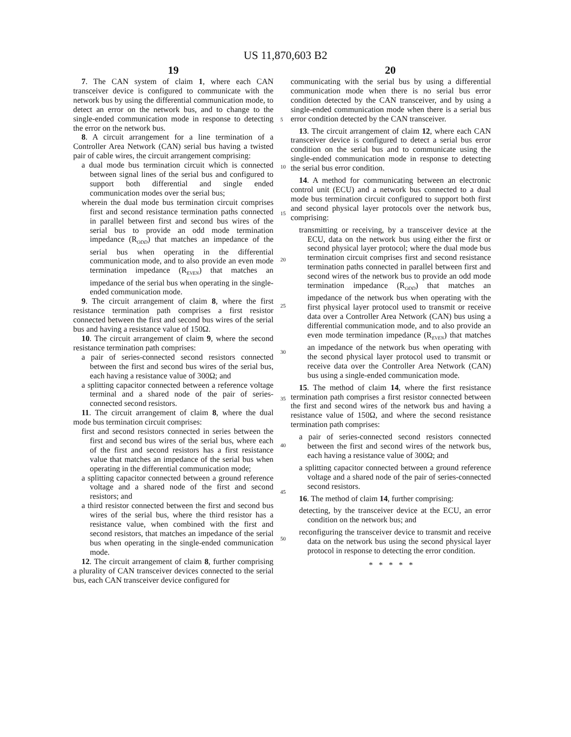US 11,870,603 B2
19 20
7. The CAN system of claim 1, where each CAN transceiver device is configured to communicate with the network bus by using the differential communication mode, to detect an error on the network bus, and to change to the single-ended communication mode in response to detecting the error on the network bus.
8. A circuit arrangement for a line termination of a Controller Area Network (CAN) serial bus having a twisted pair of cable wires, the circuit arrangement comprising:
a dual mode bus termination circuit which is connected between signal lines of the serial bus and configured to support both differential and single ended communication modes over the serial bus;
wherein the dual mode bus termination circuit comprises first and second resistance termination paths connected in parallel between first and second bus wires of the serial bus to provide an odd mode termination impedance (R<sub>ODD</sub>) that matches an impedance of the serial bus when operating in the differential communication mode, and to also provide an even mode termination impedance (R<sub>EVEN</sub>) that matches an impedance of the serial bus when operating in the single-ended communication mode.
9. The circuit arrangement of claim 8, where the first resistance termination path comprises a first resistor connected between the first and second bus wires of the serial bus and having a resistance value of 150Ω.
10. The circuit arrangement of claim 9, where the second resistance termination path comprises:
a pair of series-connected second resistors connected between the first and second bus wires of the serial bus, each having a resistance value of 300Ω; and
a splitting capacitor connected between a reference voltage terminal and a shared node of the pair of series-connected second resistors.
11. The circuit arrangement of claim 8, where the dual mode bus termination circuit comprises:
first and second resistors connected in series between the first and second bus wires of the serial bus, where each of the first and second resistors has a first resistance value that matches an impedance of the serial bus when operating in the differential communication mode;
a splitting capacitor connected between a ground reference voltage and a shared node of the first and second resistors; and
a third resistor connected between the first and second bus wires of the serial bus, where the third resistor has a resistance value, when combined with the first and second resistors, that matches an impedance of the serial bus when operating in the single-ended communication mode.
12. The circuit arrangement of claim 8, further comprising a plurality of CAN transceiver devices connected to the serial bus, each CAN transceiver device configured for
5
10
15
20
25
30
35
40
45
50
communicating with the serial bus by using a differential communication mode when there is no serial bus error condition detected by the CAN transceiver, and by using a single-ended communication mode when there is a serial bus error condition detected by the CAN transceiver.
13. The circuit arrangement of claim 12, where each CAN transceiver device is configured to detect a serial bus error condition on the serial bus and to communicate using the single-ended communication mode in response to detecting the serial bus error condition.
14. A method for communicating between an electronic control unit (ECU) and a network bus connected to a dual mode bus termination circuit configured to support both first and second physical layer protocols over the network bus, comprising:
transmitting or receiving, by a transceiver device at the ECU, data on the network bus using either the first or second physical layer protocol; where the dual mode bus termination circuit comprises first and second resistance termination paths connected in parallel between first and second wires of the network bus to provide an odd mode termination impedance (R<sub>ODD</sub>) that matches an impedance of the network bus when operating with the first physical layer protocol used to transmit or receive data over a Controller Area Network (CAN) bus using a differential communication mode, and to also provide an even mode termination impedance (R<sub>EVEN</sub>) that matches an impedance of the network bus when operating with the second physical layer protocol used to transmit or receive data over the Controller Area Network (CAN) bus using a single-ended communication mode.
15. The method of claim 14, where the first resistance termination path comprises a first resistor connected between the first and second wires of the network bus and having a resistance value of 150Ω, and where the second resistance termination path comprises:
a pair of series-connected second resistors connected between the first and second wires of the network bus, each having a resistance value of 300Ω; and
a splitting capacitor connected between a ground reference voltage and a shared node of the pair of series-connected second resistors.
16. The method of claim 14, further comprising:
detecting, by the transceiver device at the ECU, an error condition on the network bus; and
reconfiguring the transceiver device to transmit and receive data on the network bus using the second physical layer protocol in response to detecting the error condition.
* * * * *